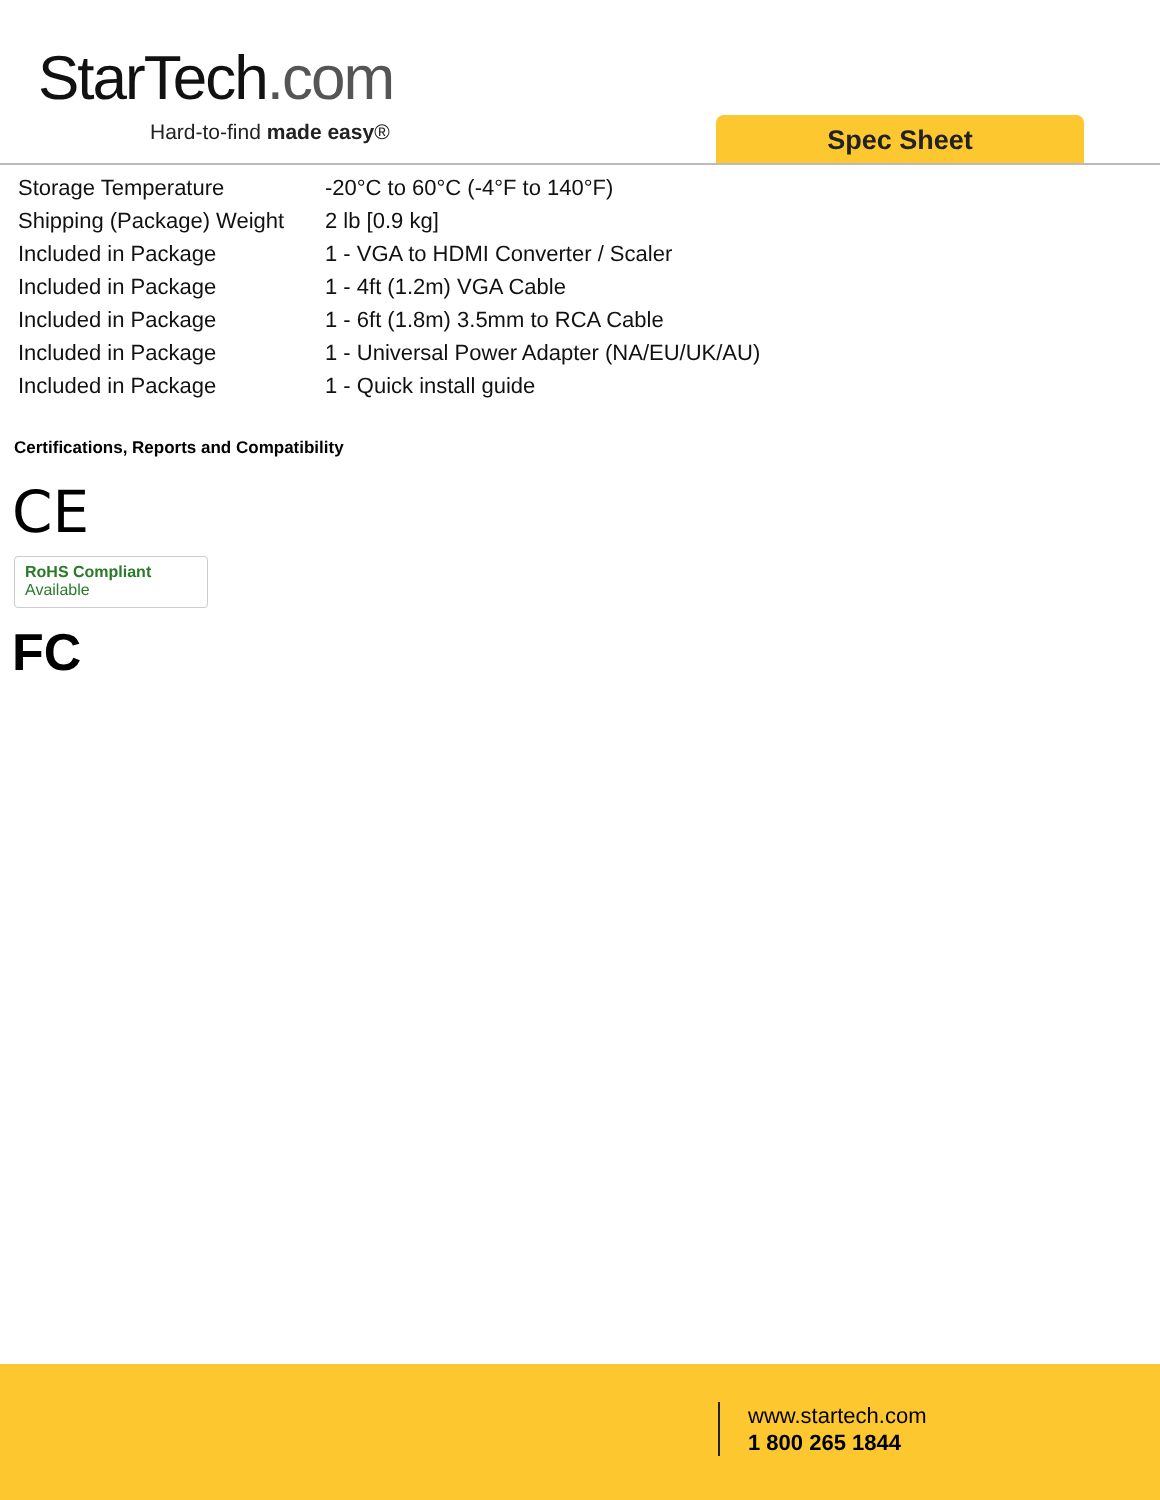StarTech.com
Hard-to-find made easy® Spec Sheet
| Storage Temperature | -20°C to 60°C (-4°F to 140°F) |
| Shipping (Package) Weight | 2 lb [0.9 kg] |
| Included in Package | 1 - VGA to HDMI Converter / Scaler |
| Included in Package | 1 - 4ft (1.2m) VGA Cable |
| Included in Package | 1 - 6ft (1.8m) 3.5mm to RCA Cable |
| Included in Package | 1 - Universal Power Adapter (NA/EU/UK/AU) |
| Included in Package | 1 - Quick install guide |
Certifications, Reports and Compatibility
CE
RoHS Compliant
Available
FC
www.startech.com
1 800 265 1844